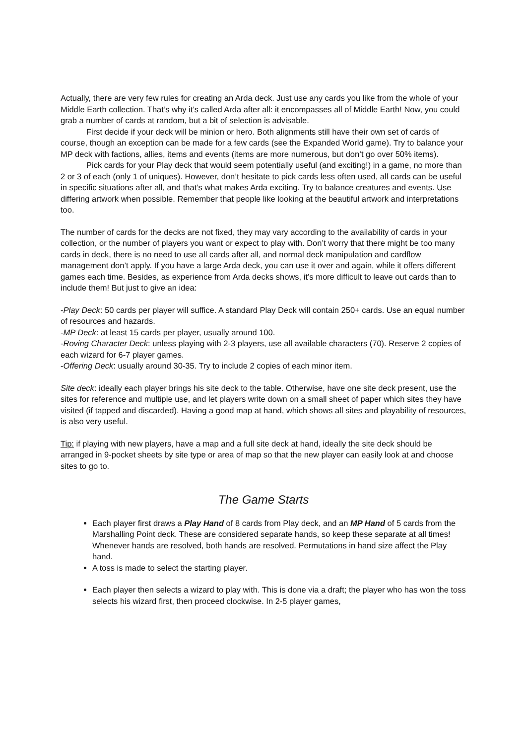Actually, there are very few rules for creating an Arda deck. Just use any cards you like from the whole of your Middle Earth collection. That’s why it’s called Arda after all: it encompasses all of Middle Earth! Now, you could grab a number of cards at random, but a bit of selection is advisable.
First decide if your deck will be minion or hero. Both alignments still have their own set of cards of course, though an exception can be made for a few cards (see the Expanded World game). Try to balance your MP deck with factions, allies, items and events (items are more numerous, but don’t go over 50% items).
Pick cards for your Play deck that would seem potentially useful (and exciting!) in a game, no more than 2 or 3 of each (only 1 of uniques). However, don’t hesitate to pick cards less often used, all cards can be useful in specific situations after all, and that’s what makes Arda exciting. Try to balance creatures and events. Use differing artwork when possible. Remember that people like looking at the beautiful artwork and interpretations too.
The number of cards for the decks are not fixed, they may vary according to the availability of cards in your collection, or the number of players you want or expect to play with. Don’t worry that there might be too many cards in deck, there is no need to use all cards after all, and normal deck manipulation and cardflow management don’t apply. If you have a large Arda deck, you can use it over and again, while it offers different games each time. Besides, as experience from Arda decks shows, it’s more difficult to leave out cards than to include them! But just to give an idea:
-Play Deck: 50 cards per player will suffice. A standard Play Deck will contain 250+ cards. Use an equal number of resources and hazards.
-MP Deck: at least 15 cards per player, usually around 100.
-Roving Character Deck: unless playing with 2-3 players, use all available characters (70). Reserve 2 copies of each wizard for 6-7 player games.
-Offering Deck: usually around 30-35. Try to include 2 copies of each minor item.
Site deck: ideally each player brings his site deck to the table. Otherwise, have one site deck present, use the sites for reference and multiple use, and let players write down on a small sheet of paper which sites they have visited (if tapped and discarded). Having a good map at hand, which shows all sites and playability of resources, is also very useful.
Tip: if playing with new players, have a map and a full site deck at hand, ideally the site deck should be arranged in 9-pocket sheets by site type or area of map so that the new player can easily look at and choose sites to go to.
The Game Starts
Each player first draws a Play Hand of 8 cards from Play deck, and an MP Hand of 5 cards from the Marshalling Point deck. These are considered separate hands, so keep these separate at all times! Whenever hands are resolved, both hands are resolved. Permutations in hand size affect the Play hand.
A toss is made to select the starting player.
Each player then selects a wizard to play with. This is done via a draft; the player who has won the toss selects his wizard first, then proceed clockwise. In 2-5 player games,